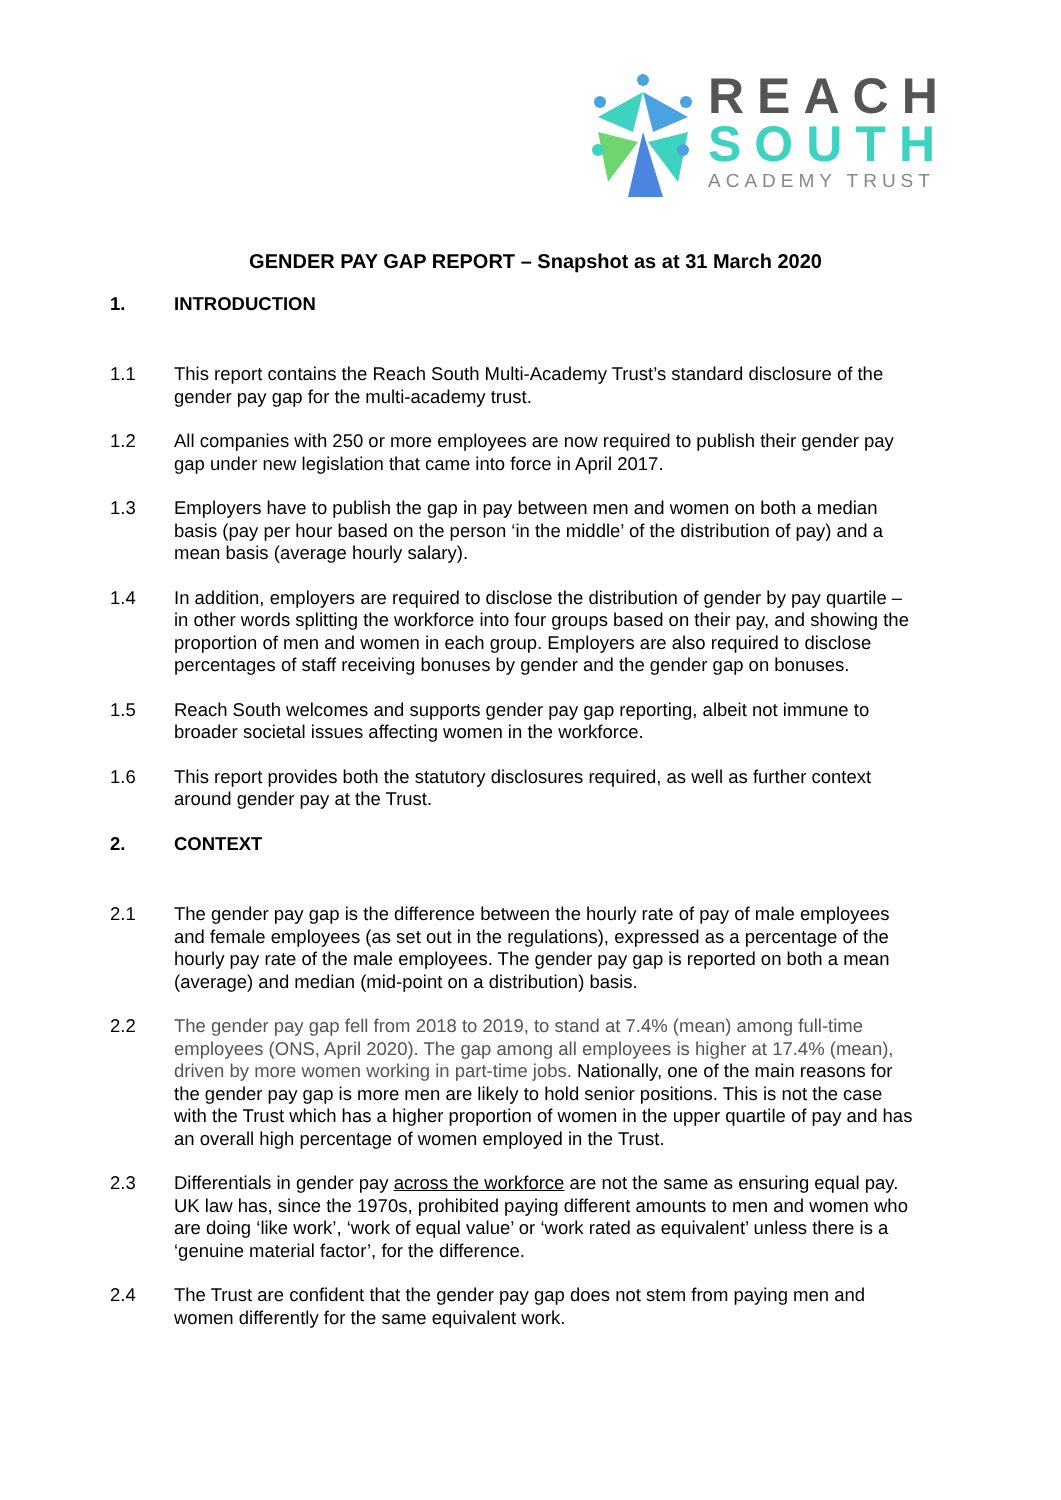REACH
SOUTH
ACADEMY TRUST
GENDER PAY GAP REPORT – Snapshot as at 31 March 2020
1. INTRODUCTION
1.1 This report contains the Reach South Multi-Academy Trust’s standard disclosure of the gender pay gap for the multi-academy trust.
1.2 All companies with 250 or more employees are now required to publish their gender pay gap under new legislation that came into force in April 2017.
1.3 Employers have to publish the gap in pay between men and women on both a median basis (pay per hour based on the person ‘in the middle’ of the distribution of pay) and a mean basis (average hourly salary).
1.4 In addition, employers are required to disclose the distribution of gender by pay quartile – in other words splitting the workforce into four groups based on their pay, and showing the proportion of men and women in each group. Employers are also required to disclose percentages of staff receiving bonuses by gender and the gender gap on bonuses.
1.5 Reach South welcomes and supports gender pay gap reporting, albeit not immune to broader societal issues affecting women in the workforce.
1.6 This report provides both the statutory disclosures required, as well as further context around gender pay at the Trust.
2. CONTEXT
2.1 The gender pay gap is the difference between the hourly rate of pay of male employees and female employees (as set out in the regulations), expressed as a percentage of the hourly pay rate of the male employees. The gender pay gap is reported on both a mean (average) and median (mid-point on a distribution) basis.
2.2 The gender pay gap fell from 2018 to 2019, to stand at 7.4% (mean) among full-time employees (ONS, April 2020). The gap among all employees is higher at 17.4% (mean), driven by more women working in part-time jobs. Nationally, one of the main reasons for the gender pay gap is more men are likely to hold senior positions. This is not the case with the Trust which has a higher proportion of women in the upper quartile of pay and has an overall high percentage of women employed in the Trust.
2.3 Differentials in gender pay across the workforce are not the same as ensuring equal pay. UK law has, since the 1970s, prohibited paying different amounts to men and women who are doing ‘like work’, ‘work of equal value’ or ‘work rated as equivalent’ unless there is a ‘genuine material factor’, for the difference.
2.4 The Trust are confident that the gender pay gap does not stem from paying men and women differently for the same equivalent work.